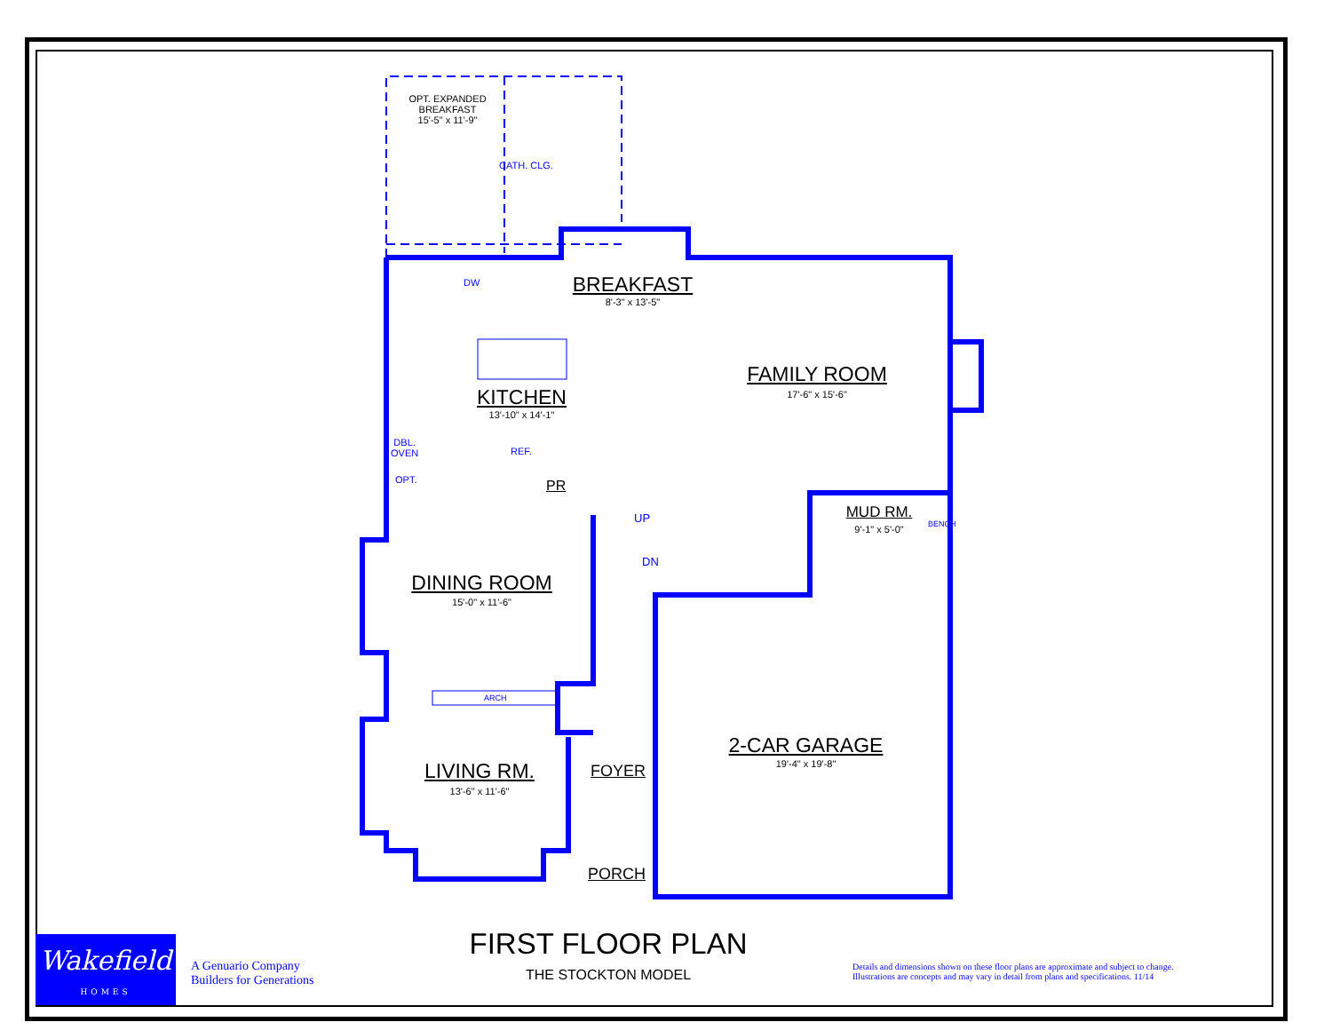OPT. EXPANDED
BREAKFAST
15'-5" x 11'-9"
CATH. CLG.
BREAKFAST
8'-3" x 13'-5"
DW
FAMILY ROOM
17'-6" x 15'-6"
KITCHEN
13'-10" x 14'-1"
REF.
DBL.
OVEN
OPT. PR
UP
DN
MUD RM.
9'-1" x 5'-0" BENCH
DINING ROOM
15'-0" x 11'-6"
ARCH
2-CAR GARAGE
19'-4" x 19'-8"
LIVING RM.
13'-6" x 11'-6"
FOYER
PORCH
Wakefield
HOMES
A Genuario Company
Builders for Generations
FIRST FLOOR PLAN
THE STOCKTON MODEL
Details and dimensions shown on these floor plans are approximate and subject to change.
Illustrations are concepts and may vary in detail from plans and specifications. 11/14